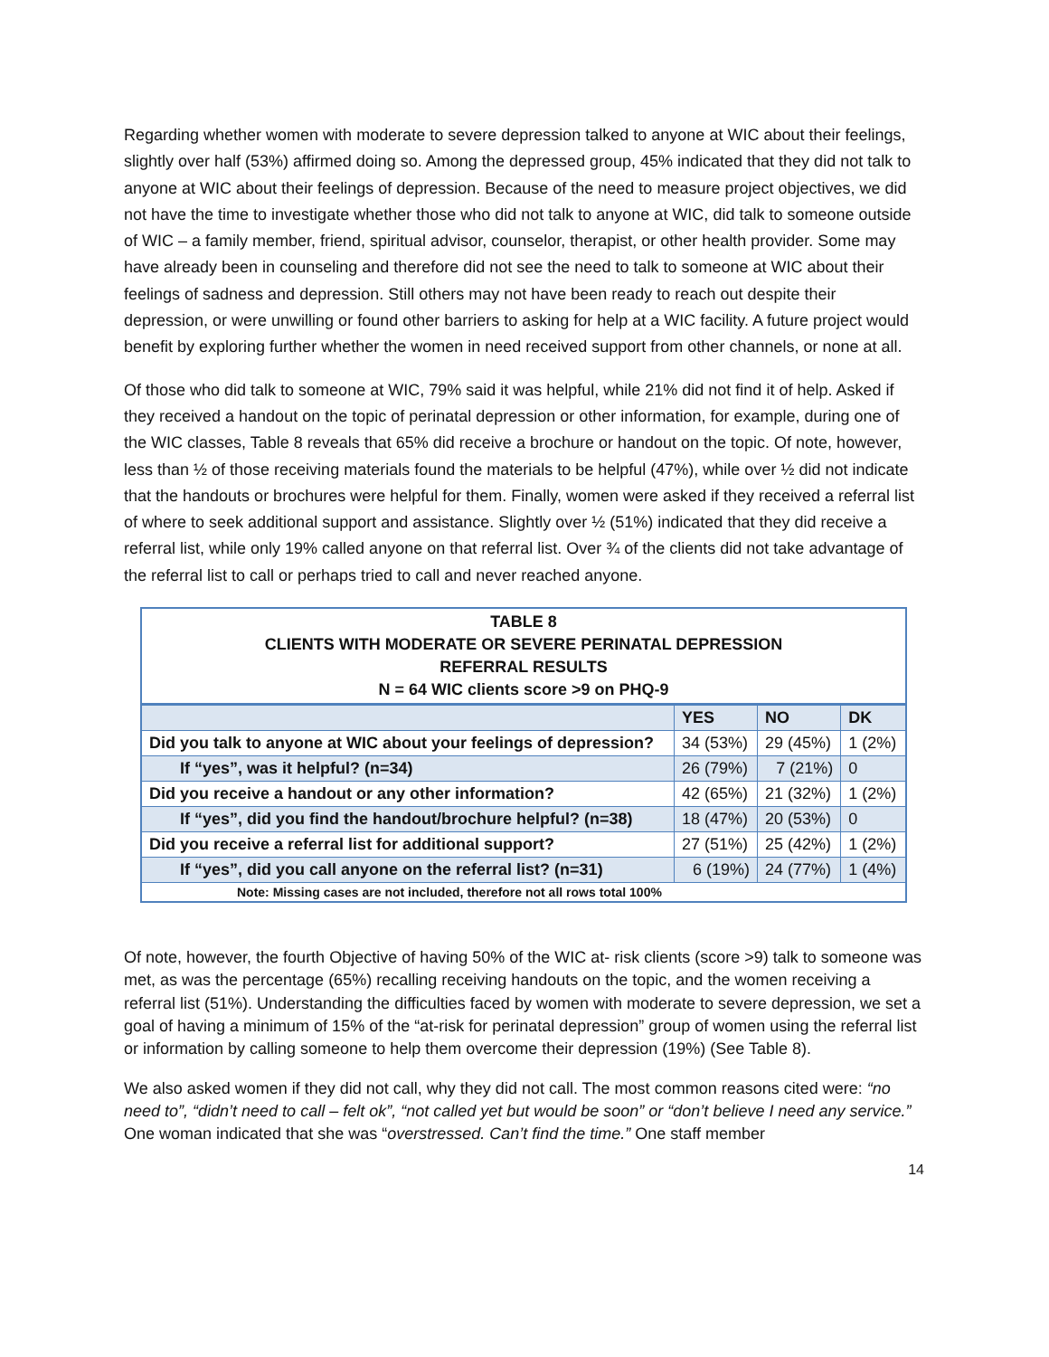Regarding whether women with moderate to severe depression talked to anyone at WIC about their feelings, slightly over half (53%) affirmed doing so. Among the depressed group, 45% indicated that they did not talk to anyone at WIC about their feelings of depression. Because of the need to measure project objectives, we did not have the time to investigate whether those who did not talk to anyone at WIC, did talk to someone outside of WIC – a family member, friend, spiritual advisor, counselor, therapist, or other health provider. Some may have already been in counseling and therefore did not see the need to talk to someone at WIC about their feelings of sadness and depression. Still others may not have been ready to reach out despite their depression, or were unwilling or found other barriers to asking for help at a WIC facility. A future project would benefit by exploring further whether the women in need received support from other channels, or none at all.
Of those who did talk to someone at WIC, 79% said it was helpful, while 21% did not find it of help. Asked if they received a handout on the topic of perinatal depression or other information, for example, during one of the WIC classes, Table 8 reveals that 65% did receive a brochure or handout on the topic. Of note, however, less than ½ of those receiving materials found the materials to be helpful (47%), while over ½ did not indicate that the handouts or brochures were helpful for them. Finally, women were asked if they received a referral list of where to seek additional support and assistance. Slightly over ½ (51%) indicated that they did receive a referral list, while only 19% called anyone on that referral list. Over ¾ of the clients did not take advantage of the referral list to call or perhaps tried to call and never reached anyone.
| TABLE 8 CLIENTS WITH MODERATE OR SEVERE PERINATAL DEPRESSION REFERRAL RESULTS N = 64 WIC clients score >9 on PHQ-9 | | | |
| | YES | NO | DK |
| Did you talk to anyone at WIC about your feelings of depression? | 34 (53%) | 29 (45%) | 1 (2%) |
| If “yes”, was it helpful? (n=34) | 26 (79%) | 7 (21%) | 0 |
| Did you receive a handout or any other information? | 42 (65%) | 21 (32%) | 1 (2%) |
| If “yes”, did you find the handout/brochure helpful? (n=38) | 18 (47%) | 20 (53%) | 0 |
| Did you receive a referral list for additional support? | 27 (51%) | 25 (42%) | 1 (2%) |
| If “yes”, did you call anyone on the referral list? (n=31) | 6 (19%) | 24 (77%) | 1 (4%) |
| Note: Missing cases are not included, therefore not all rows total 100% | | | |
Of note, however, the fourth Objective of having 50% of the WIC at- risk clients (score >9) talk to someone was met, as was the percentage (65%) recalling receiving handouts on the topic, and the women receiving a referral list (51%). Understanding the difficulties faced by women with moderate to severe depression, we set a goal of having a minimum of 15% of the “at-risk for perinatal depression” group of women using the referral list or information by calling someone to help them overcome their depression (19%) (See Table 8).
We also asked women if they did not call, why they did not call. The most common reasons cited were: “no need to”, “didn’t need to call – felt ok”, “not called yet but would be soon” or “don’t believe I need any service.” One woman indicated that she was “overstressed. Can’t find the time.” One staff member
14